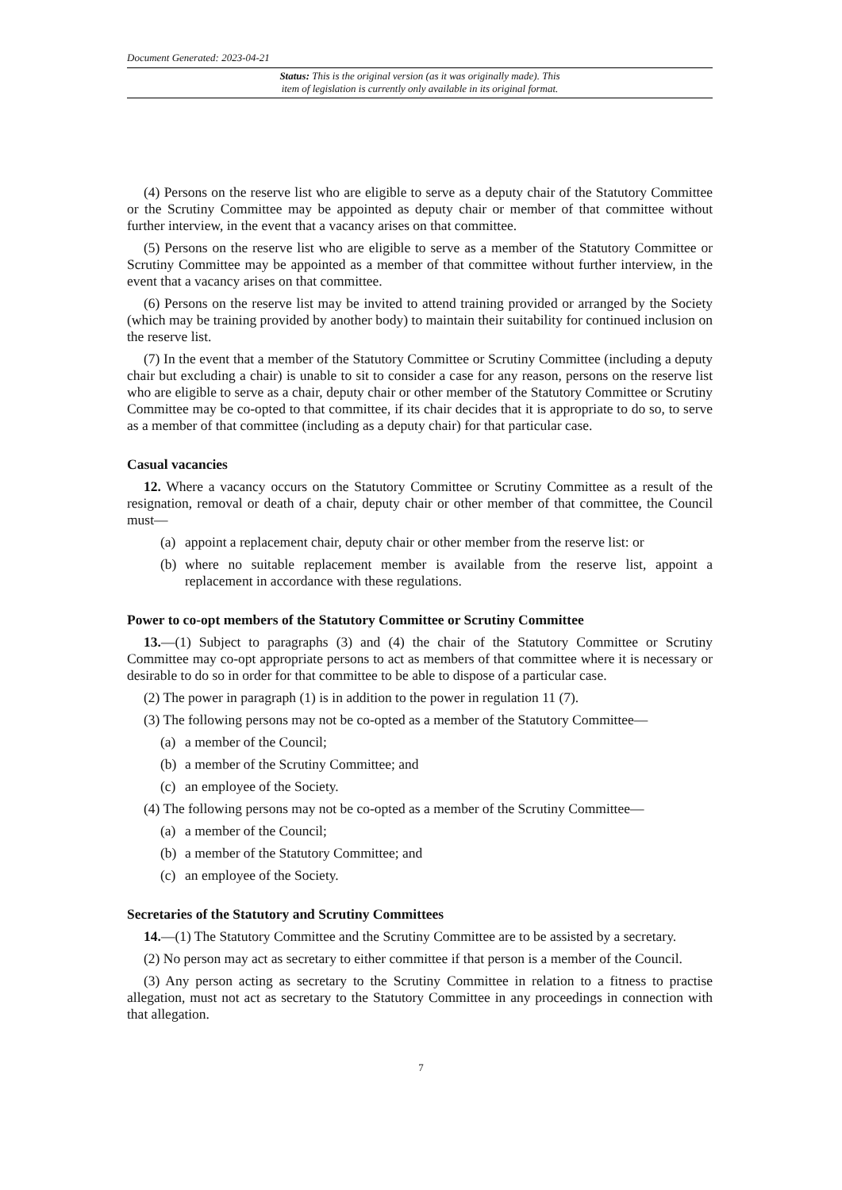Document Generated: 2023-04-21
Status: This is the original version (as it was originally made). This
item of legislation is currently only available in its original format.
(4) Persons on the reserve list who are eligible to serve as a deputy chair of the Statutory Committee or the Scrutiny Committee may be appointed as deputy chair or member of that committee without further interview, in the event that a vacancy arises on that committee.
(5) Persons on the reserve list who are eligible to serve as a member of the Statutory Committee or Scrutiny Committee may be appointed as a member of that committee without further interview, in the event that a vacancy arises on that committee.
(6) Persons on the reserve list may be invited to attend training provided or arranged by the Society (which may be training provided by another body) to maintain their suitability for continued inclusion on the reserve list.
(7) In the event that a member of the Statutory Committee or Scrutiny Committee (including a deputy chair but excluding a chair) is unable to sit to consider a case for any reason, persons on the reserve list who are eligible to serve as a chair, deputy chair or other member of the Statutory Committee or Scrutiny Committee may be co-opted to that committee, if its chair decides that it is appropriate to do so, to serve as a member of that committee (including as a deputy chair) for that particular case.
Casual vacancies
12. Where a vacancy occurs on the Statutory Committee or Scrutiny Committee as a result of the resignation, removal or death of a chair, deputy chair or other member of that committee, the Council must—
(a) appoint a replacement chair, deputy chair or other member from the reserve list: or
(b) where no suitable replacement member is available from the reserve list, appoint a replacement in accordance with these regulations.
Power to co-opt members of the Statutory Committee or Scrutiny Committee
13.—(1) Subject to paragraphs (3) and (4) the chair of the Statutory Committee or Scrutiny Committee may co-opt appropriate persons to act as members of that committee where it is necessary or desirable to do so in order for that committee to be able to dispose of a particular case.
(2) The power in paragraph (1) is in addition to the power in regulation 11 (7).
(3) The following persons may not be co-opted as a member of the Statutory Committee—
(a) a member of the Council;
(b) a member of the Scrutiny Committee; and
(c) an employee of the Society.
(4) The following persons may not be co-opted as a member of the Scrutiny Committee—
(a) a member of the Council;
(b) a member of the Statutory Committee; and
(c) an employee of the Society.
Secretaries of the Statutory and Scrutiny Committees
14.—(1) The Statutory Committee and the Scrutiny Committee are to be assisted by a secretary.
(2) No person may act as secretary to either committee if that person is a member of the Council.
(3) Any person acting as secretary to the Scrutiny Committee in relation to a fitness to practise allegation, must not act as secretary to the Statutory Committee in any proceedings in connection with that allegation.
7